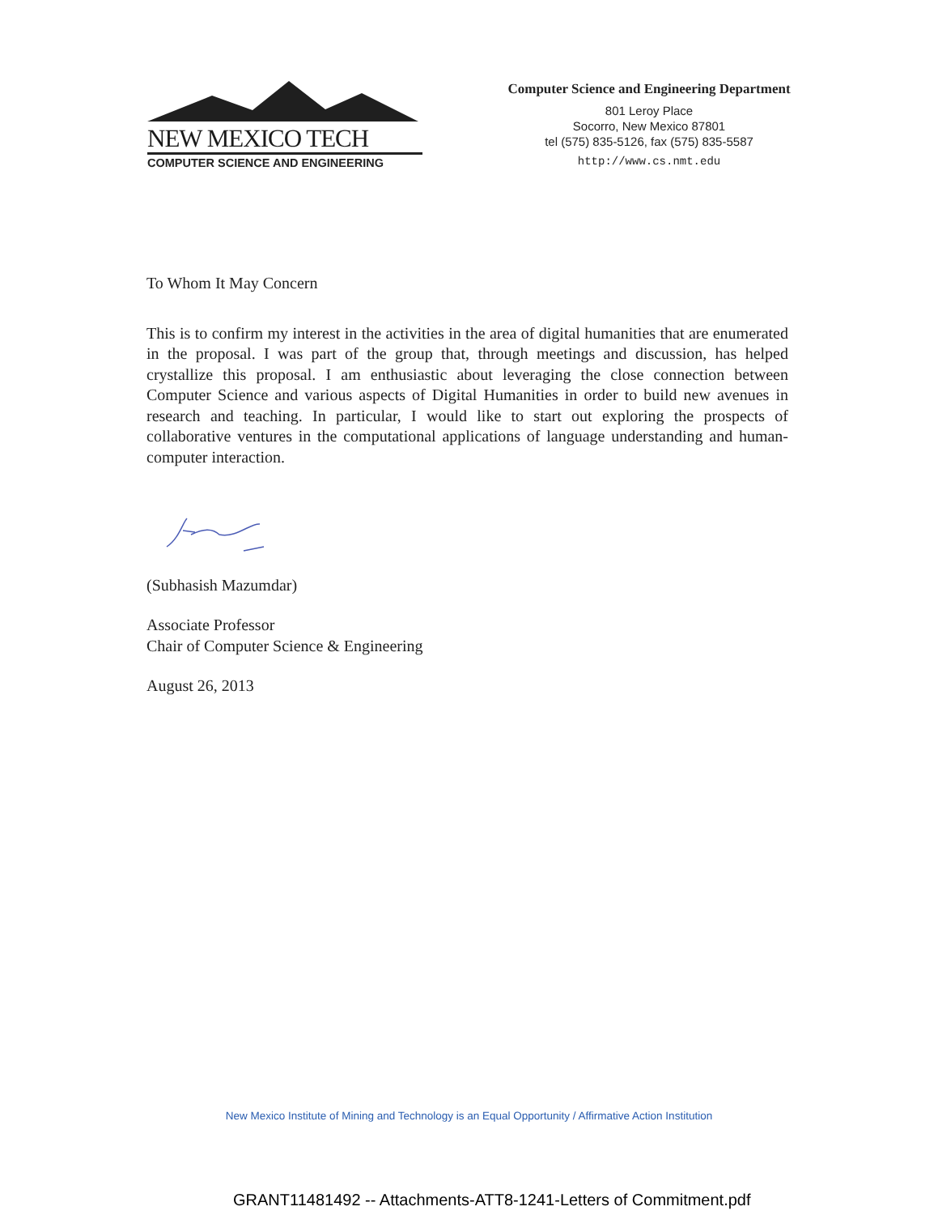NEW MEXICO TECH
COMPUTER SCIENCE AND ENGINEERING
Computer Science and Engineering Department
801 Leroy Place
Socorro, New Mexico 87801
tel (575) 835-5126, fax (575) 835-5587
http://www.cs.nmt.edu
To Whom It May Concern
This is to confirm my interest in the activities in the area of digital humanities that are enumerated in the proposal. I was part of the group that, through meetings and discussion, has helped crystallize this proposal. I am enthusiastic about leveraging the close connection between Computer Science and various aspects of Digital Humanities in order to build new avenues in research and teaching. In particular, I would like to start out exploring the prospects of collaborative ventures in the computational applications of language understanding and human-computer interaction.
(Subhasish Mazumdar)
Associate Professor
Chair of Computer Science & Engineering
August 26, 2013
New Mexico Institute of Mining and Technology is an Equal Opportunity / Affirmative Action Institution
GRANT11481492 -- Attachments-ATT8-1241-Letters of Commitment.pdf